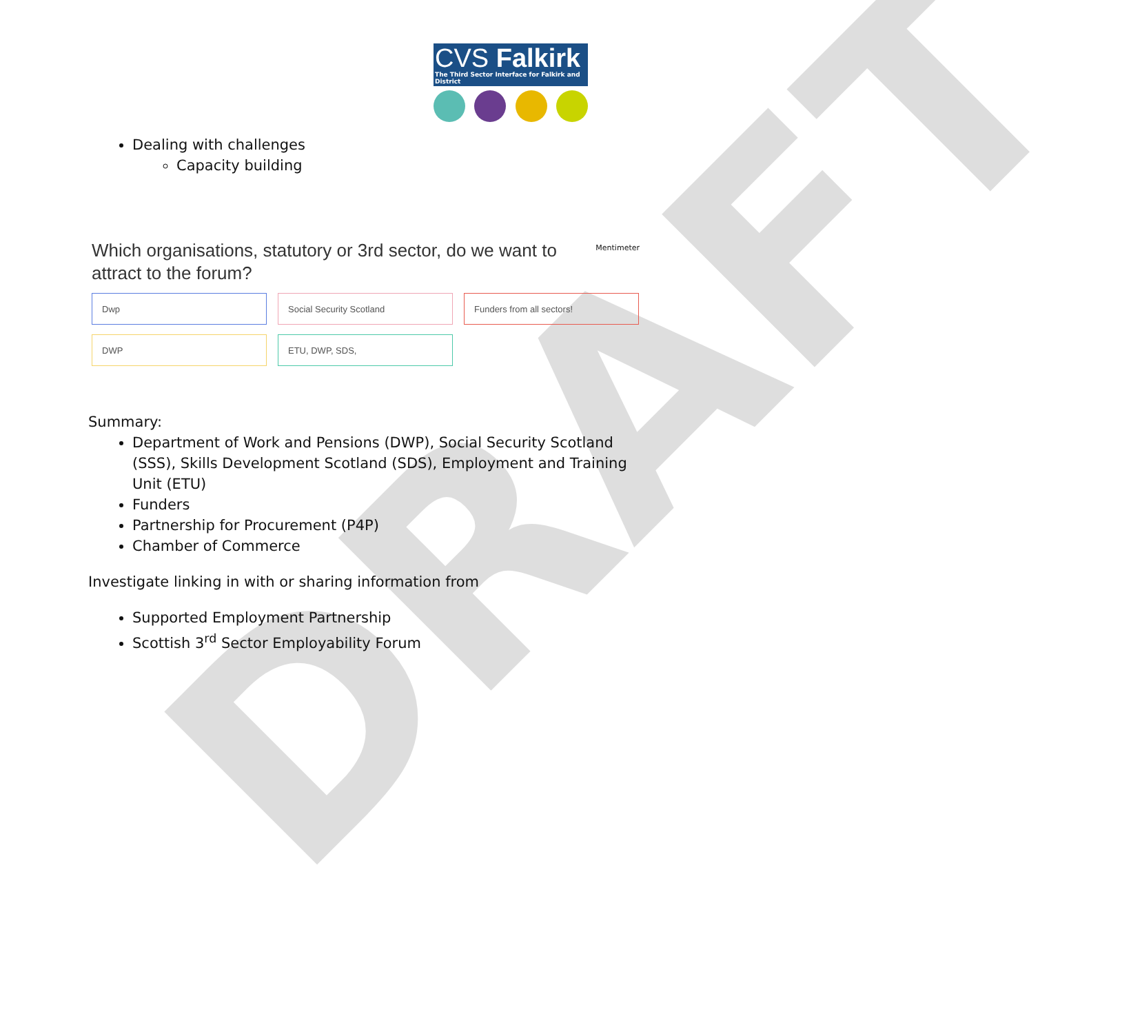DRAFT
CVS Falkirk
The Third Sector Interface for Falkirk and District
Dealing with challenges
Capacity building
Which organisations, statutory or 3rd sector, do we want to attract to the forum?
Mentimeter
Dwp
Social Security Scotland
Funders from all sectors!
DWP
ETU, DWP, SDS,
Summary:
Department of Work and Pensions (DWP), Social Security Scotland (SSS), Skills Development Scotland (SDS), Employment and Training Unit (ETU)
Funders
Partnership for Procurement (P4P)
Chamber of Commerce
Investigate linking in with or sharing information from
Supported Employment Partnership
Scottish 3<sup>rd</sup> Sector Employability Forum